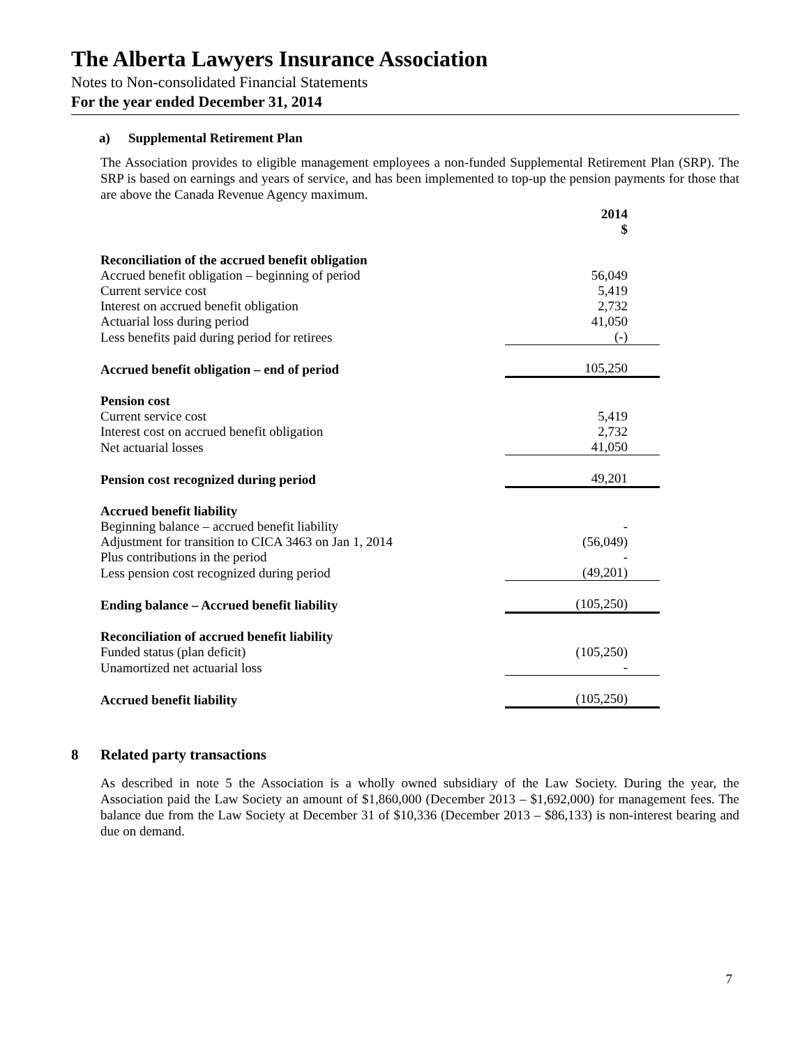The Alberta Lawyers Insurance Association
Notes to Non-consolidated Financial Statements
For the year ended December 31, 2014
a) Supplemental Retirement Plan
The Association provides to eligible management employees a non-funded Supplemental Retirement Plan (SRP). The SRP is based on earnings and years of service, and has been implemented to top-up the pension payments for those that are above the Canada Revenue Agency maximum.
| | 2014 $ |
| Reconciliation of the accrued benefit obligation | |
| Accrued benefit obligation – beginning of period | 56,049 |
| Current service cost | 5,419 |
| Interest on accrued benefit obligation | 2,732 |
| Actuarial loss during period | 41,050 |
| Less benefits paid during period for retirees | (-) |
| Accrued benefit obligation – end of period | 105,250 |
| Pension cost | |
| Current service cost | 5,419 |
| Interest cost on accrued benefit obligation | 2,732 |
| Net actuarial losses | 41,050 |
| Pension cost recognized during period | 49,201 |
| Accrued benefit liability | |
| Beginning balance – accrued benefit liability | - |
| Adjustment for transition to CICA 3463 on Jan 1, 2014 | (56,049) |
| Plus contributions in the period | - |
| Less pension cost recognized during period | (49,201) |
| Ending balance – Accrued benefit liability | (105,250) |
| Reconciliation of accrued benefit liability | |
| Funded status (plan deficit) | (105,250) |
| Unamortized net actuarial loss | - |
| Accrued benefit liability | (105,250) |
8 Related party transactions
As described in note 5 the Association is a wholly owned subsidiary of the Law Society. During the year, the Association paid the Law Society an amount of $1,860,000 (December 2013 – $1,692,000) for management fees. The balance due from the Law Society at December 31 of $10,336 (December 2013 – $86,133) is non-interest bearing and due on demand.
7